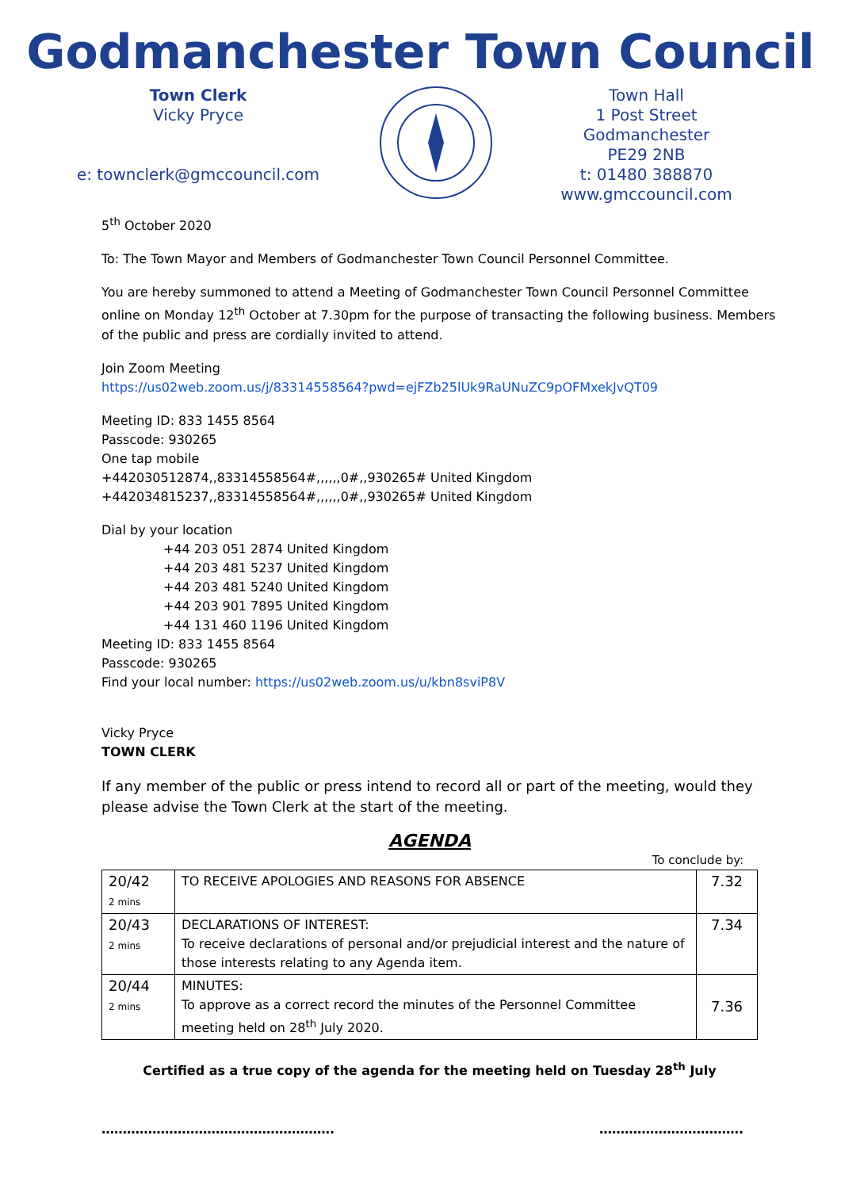Godmanchester Town Council
Town Clerk
Vicky Pryce
e: townclerk@gmccouncil.com
Town Hall
1 Post Street
Godmanchester
PE29 2NB
t: 01480 388870
www.gmccouncil.com
5<sup>th</sup> October 2020
To: The Town Mayor and Members of Godmanchester Town Council Personnel Committee.
You are hereby summoned to attend a Meeting of Godmanchester Town Council Personnel Committee online on Monday 12<sup>th</sup> October at 7.30pm for the purpose of transacting the following business. Members of the public and press are cordially invited to attend.
Join Zoom Meeting
https://us02web.zoom.us/j/83314558564?pwd=ejFZb25lUk9RaUNuZC9pOFMxekJvQT09
Meeting ID: 833 1455 8564
Passcode: 930265
One tap mobile
+442030512874,,83314558564#,,,,,,0#,,930265# United Kingdom
+442034815237,,83314558564#,,,,,,0#,,930265# United Kingdom
Dial by your location
+44 203 051 2874 United Kingdom
+44 203 481 5237 United Kingdom
+44 203 481 5240 United Kingdom
+44 203 901 7895 United Kingdom
+44 131 460 1196 United Kingdom
Meeting ID: 833 1455 8564
Passcode: 930265
Find your local number: https://us02web.zoom.us/u/kbn8sviP8V
Vicky Pryce
TOWN CLERK
If any member of the public or press intend to record all or part of the meeting, would they please advise the Town Clerk at the start of the meeting.
AGENDA
To conclude by:
| 20/42 2 mins | TO RECEIVE APOLOGIES AND REASONS FOR ABSENCE | 7.32 |
| 20/43 2 mins | DECLARATIONS OF INTEREST: To receive declarations of personal and/or prejudicial interest and the nature of those interests relating to any Agenda item. | 7.34 |
| 20/44 2 mins | MINUTES: To approve as a correct record the minutes of the Personnel Committee meeting held on 28<sup>th</sup> July 2020. | 7.36 |
Certified as a true copy of the agenda for the meeting held on Tuesday 28<sup>th</sup> July
………………………………………………. …………………………….